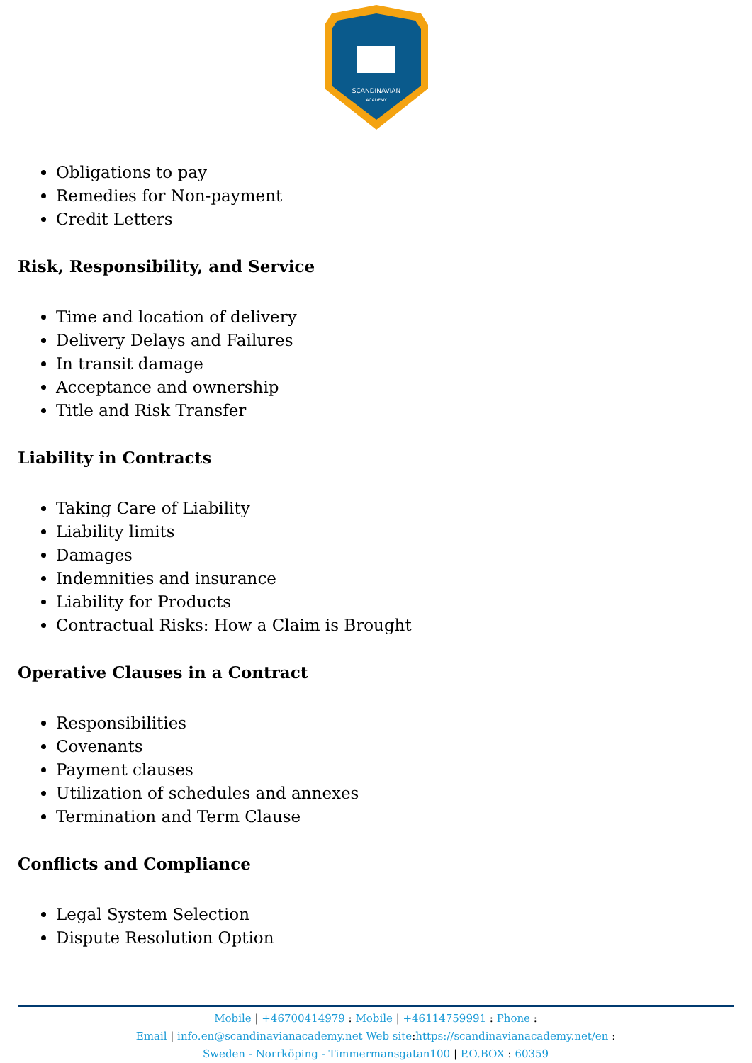SCANDINAVIAN
ACADEMY
Obligations to pay
Remedies for Non-payment
Credit Letters
Risk, Responsibility, and Service
Time and location of delivery
Delivery Delays and Failures
In transit damage
Acceptance and ownership
Title and Risk Transfer
Liability in Contracts
Taking Care of Liability
Liability limits
Damages
Indemnities and insurance
Liability for Products
Contractual Risks: How a Claim is Brought
Operative Clauses in a Contract
Responsibilities
Covenants
Payment clauses
Utilization of schedules and annexes
Termination and Term Clause
Conflicts and Compliance
Legal System Selection
Dispute Resolution Option
Mobile | +46700414979 : Mobile | +46114759991 : Phone :
Email | info.en@scandinavianacademy.net Web site: https://scandinavianacademy.net/en :
Sweden - Norrköping - Timmermansgatan100 | P.O.BOX : 60359